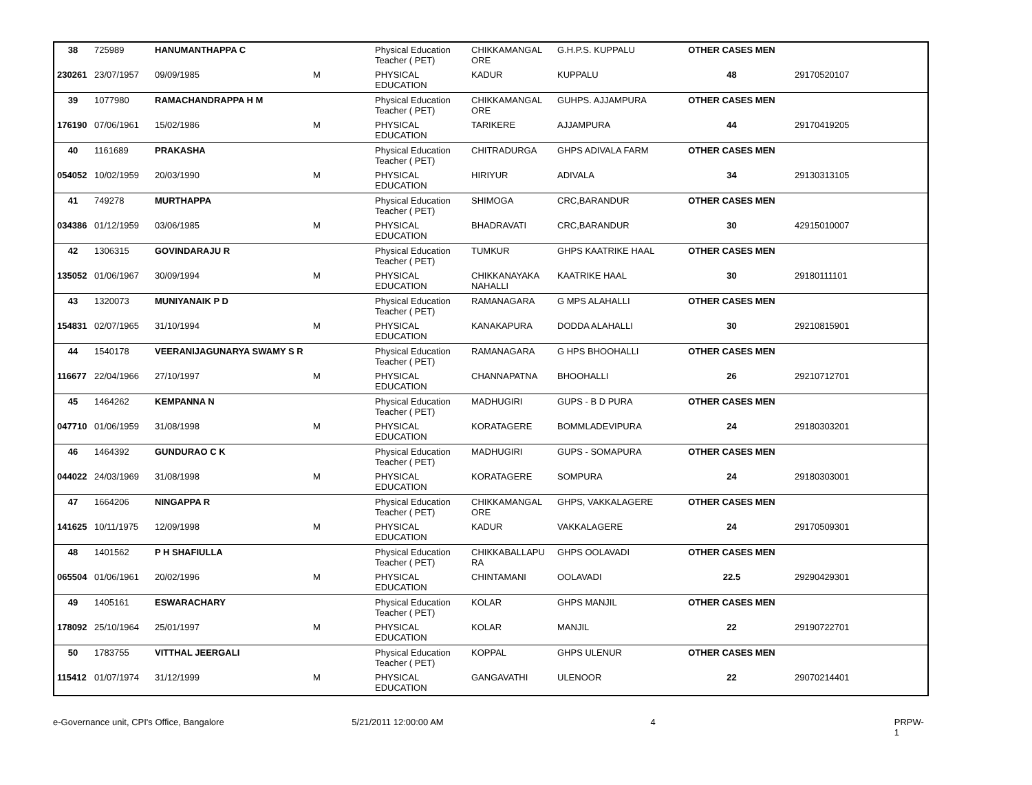| 38 | 725989 | HANUMANTHAPPA C | | Physical Education Teacher ( PET) | CHIKKAMANGAL ORE | G.H.P.S. KUPPALU | OTHER CASES MEN | |
| 230261 | 23/07/1957 | 09/09/1985 | M | PHYSICAL EDUCATION | KADUR | KUPPALU | 48 | 29170520107 |
| 39 | 1077980 | RAMACHANDRAPPA H M | | Physical Education Teacher ( PET) | CHIKKAMANGAL ORE | GUHPS. AJJAMPURA | OTHER CASES MEN | |
| 176190 | 07/06/1961 | 15/02/1986 | M | PHYSICAL EDUCATION | TARIKERE | AJJAMPURA | 44 | 29170419205 |
| 40 | 1161689 | PRAKASHA | | Physical Education Teacher ( PET) | CHITRADURGA | GHPS ADIVALA FARM | OTHER CASES MEN | |
| 054052 | 10/02/1959 | 20/03/1990 | M | PHYSICAL EDUCATION | HIRIYUR | ADIVALA | 34 | 29130313105 |
| 41 | 749278 | MURTHAPPA | | Physical Education Teacher ( PET) | SHIMOGA | CRC,BARANDUR | OTHER CASES MEN | |
| 034386 | 01/12/1959 | 03/06/1985 | M | PHYSICAL EDUCATION | BHADRAVATI | CRC,BARANDUR | 30 | 42915010007 |
| 42 | 1306315 | GOVINDARAJU R | | Physical Education Teacher ( PET) | TUMKUR | GHPS KAATRIKE HAAL | OTHER CASES MEN | |
| 135052 | 01/06/1967 | 30/09/1994 | M | PHYSICAL EDUCATION | CHIKKANAYAKA NAHALLI | KAATRIKE HAAL | 30 | 29180111101 |
| 43 | 1320073 | MUNIYANAIK P D | | Physical Education Teacher ( PET) | RAMANAGARA | G MPS ALAHALLI | OTHER CASES MEN | |
| 154831 | 02/07/1965 | 31/10/1994 | M | PHYSICAL EDUCATION | KANAKAPURA | DODDA ALAHALLI | 30 | 29210815901 |
| 44 | 1540178 | VEERANIJAGUNARYA SWAMY S R | | Physical Education Teacher ( PET) | RAMANAGARA | G HPS BHOOHALLI | OTHER CASES MEN | |
| 116677 | 22/04/1966 | 27/10/1997 | M | PHYSICAL EDUCATION | CHANNAPATNA | BHOOHALLI | 26 | 29210712701 |
| 45 | 1464262 | KEMPANNA N | | Physical Education Teacher ( PET) | MADHUGIRI | GUPS - B D PURA | OTHER CASES MEN | |
| 047710 | 01/06/1959 | 31/08/1998 | M | PHYSICAL EDUCATION | KORATAGERE | BOMMLADEVIPURA | 24 | 29180303201 |
| 46 | 1464392 | GUNDURAO C K | | Physical Education Teacher ( PET) | MADHUGIRI | GUPS - SOMAPURA | OTHER CASES MEN | |
| 044022 | 24/03/1969 | 31/08/1998 | M | PHYSICAL EDUCATION | KORATAGERE | SOMPURA | 24 | 29180303001 |
| 47 | 1664206 | NINGAPPA R | | Physical Education Teacher ( PET) | CHIKKAMANGAL ORE | GHPS, VAKKALAGERE | OTHER CASES MEN | |
| 141625 | 10/11/1975 | 12/09/1998 | M | PHYSICAL EDUCATION | KADUR | VAKKALAGERE | 24 | 29170509301 |
| 48 | 1401562 | P H SHAFIULLA | | Physical Education Teacher ( PET) | CHIKKABALLAPU RA | GHPS OOLAVADI | OTHER CASES MEN | |
| 065504 | 01/06/1961 | 20/02/1996 | M | PHYSICAL EDUCATION | CHINTAMANI | OOLAVADI | 22.5 | 29290429301 |
| 49 | 1405161 | ESWARACHARY | | Physical Education Teacher ( PET) | KOLAR | GHPS MANJIL | OTHER CASES MEN | |
| 178092 | 25/10/1964 | 25/01/1997 | M | PHYSICAL EDUCATION | KOLAR | MANJIL | 22 | 29190722701 |
| 50 | 1783755 | VITTHAL JEERGALI | | Physical Education Teacher ( PET) | KOPPAL | GHPS ULENUR | OTHER CASES MEN | |
| 115412 | 01/07/1974 | 31/12/1999 | M | PHYSICAL EDUCATION | GANGAVATHI | ULENOOR | 22 | 29070214401 |
e-Governance unit, CPI's Office, Bangalore 5/21/2011 12:00:00 AM 4 PRPW-1